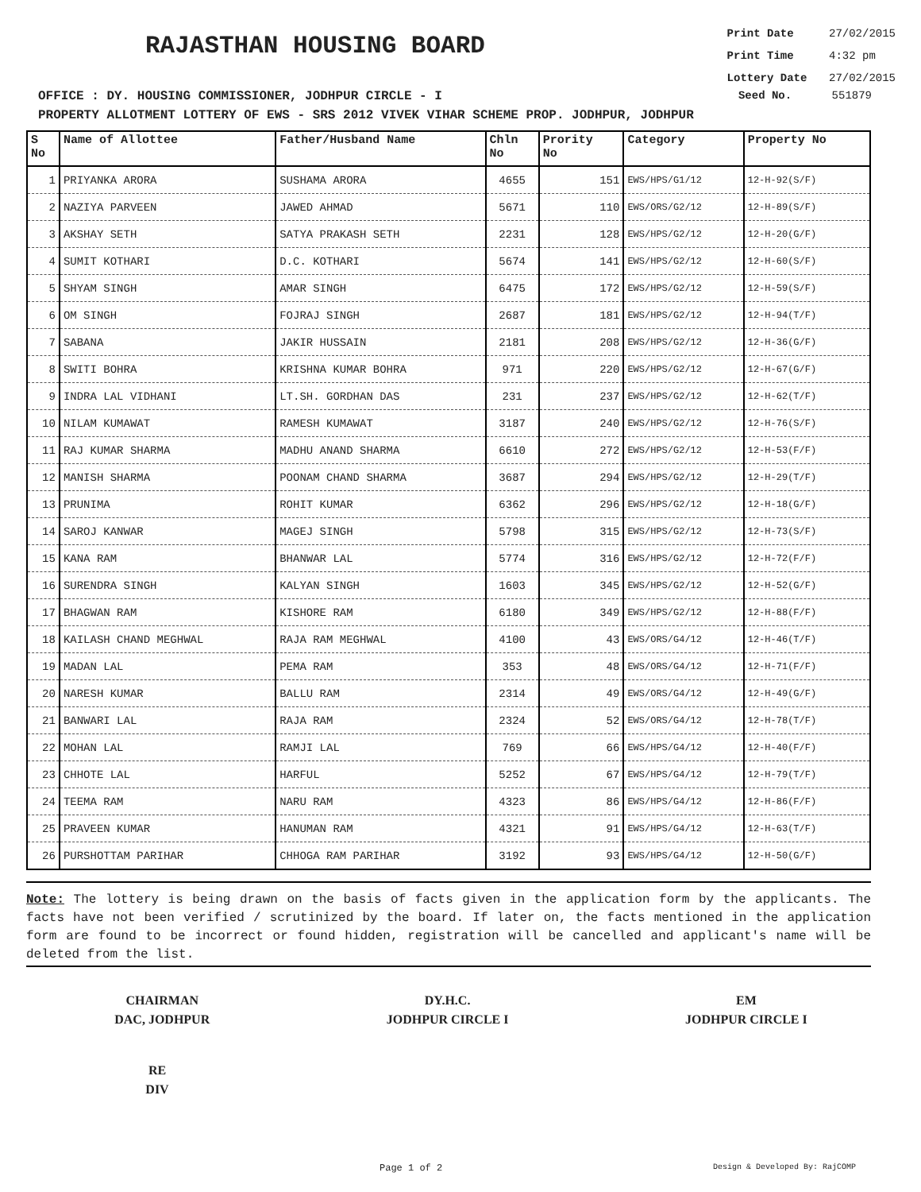RAJASTHAN HOUSING BOARD
Print Date 27/02/2015
Print Time 4:32 pm
Lottery Date 27/02/2015
OFFICE : DY. HOUSING COMMISSIONER, JODHPUR CIRCLE - I Seed No. 551879
PROPERTY ALLOTMENT LOTTERY OF EWS - SRS 2012 VIVEK VIHAR SCHEME PROP. JODHPUR, JODHPUR
| S No | Name of Allottee | Father/Husband Name | Chln No | Prority No | Category | Property No |
| --- | --- | --- | --- | --- | --- | --- |
| 1 | PRIYANKA ARORA | SUSHAMA ARORA | 4655 | 151 | EWS/HPS/G1/12 | 12-H-92(S/F) |
| 2 | NAZIYA PARVEEN | JAWED AHMAD | 5671 | 110 | EWS/ORS/G2/12 | 12-H-89(S/F) |
| 3 | AKSHAY SETH | SATYA PRAKASH SETH | 2231 | 128 | EWS/HPS/G2/12 | 12-H-20(G/F) |
| 4 | SUMIT KOTHARI | D.C. KOTHARI | 5674 | 141 | EWS/HPS/G2/12 | 12-H-60(S/F) |
| 5 | SHYAM SINGH | AMAR SINGH | 6475 | 172 | EWS/HPS/G2/12 | 12-H-59(S/F) |
| 6 | OM SINGH | FOJRAJ SINGH | 2687 | 181 | EWS/HPS/G2/12 | 12-H-94(T/F) |
| 7 | SABANA | JAKIR HUSSAIN | 2181 | 208 | EWS/HPS/G2/12 | 12-H-36(G/F) |
| 8 | SWITI BOHRA | KRISHNA KUMAR BOHRA | 971 | 220 | EWS/HPS/G2/12 | 12-H-67(G/F) |
| 9 | INDRA LAL VIDHANI | LT.SH. GORDHAN DAS | 231 | 237 | EWS/HPS/G2/12 | 12-H-62(T/F) |
| 10 | NILAM KUMAWAT | RAMESH KUMAWAT | 3187 | 240 | EWS/HPS/G2/12 | 12-H-76(S/F) |
| 11 | RAJ KUMAR SHARMA | MADHU ANAND SHARMA | 6610 | 272 | EWS/HPS/G2/12 | 12-H-53(F/F) |
| 12 | MANISH SHARMA | POONAM CHAND SHARMA | 3687 | 294 | EWS/HPS/G2/12 | 12-H-29(T/F) |
| 13 | PRUNIMA | ROHIT KUMAR | 6362 | 296 | EWS/HPS/G2/12 | 12-H-18(G/F) |
| 14 | SAROJ KANWAR | MAGEJ SINGH | 5798 | 315 | EWS/HPS/G2/12 | 12-H-73(S/F) |
| 15 | KANA RAM | BHANWAR LAL | 5774 | 316 | EWS/HPS/G2/12 | 12-H-72(F/F) |
| 16 | SURENDRA SINGH | KALYAN SINGH | 1603 | 345 | EWS/HPS/G2/12 | 12-H-52(G/F) |
| 17 | BHAGWAN RAM | KISHORE RAM | 6180 | 349 | EWS/HPS/G2/12 | 12-H-88(F/F) |
| 18 | KAILASH CHAND MEGHWAL | RAJA RAM MEGHWAL | 4100 | 43 | EWS/ORS/G4/12 | 12-H-46(T/F) |
| 19 | MADAN LAL | PEMA RAM | 353 | 48 | EWS/ORS/G4/12 | 12-H-71(F/F) |
| 20 | NARESH KUMAR | BALLU RAM | 2314 | 49 | EWS/ORS/G4/12 | 12-H-49(G/F) |
| 21 | BANWARI LAL | RAJA RAM | 2324 | 52 | EWS/ORS/G4/12 | 12-H-78(T/F) |
| 22 | MOHAN LAL | RAMJI LAL | 769 | 66 | EWS/HPS/G4/12 | 12-H-40(F/F) |
| 23 | CHHOTE LAL | HARFUL | 5252 | 67 | EWS/HPS/G4/12 | 12-H-79(T/F) |
| 24 | TEEMA RAM | NARU RAM | 4323 | 86 | EWS/HPS/G4/12 | 12-H-86(F/F) |
| 25 | PRAVEEN KUMAR | HANUMAN RAM | 4321 | 91 | EWS/HPS/G4/12 | 12-H-63(T/F) |
| 26 | PURSHOTTAM PARIHAR | CHHOGA RAM PARIHAR | 3192 | 93 | EWS/HPS/G4/12 | 12-H-50(G/F) |
Note: The lottery is being drawn on the basis of facts given in the application form by the applicants. The facts have not been verified / scrutinized by the board. If later on, the facts mentioned in the application form are found to be incorrect or found hidden, registration will be cancelled and applicant's name will be deleted from the list.
CHAIRMAN
DAC, JODHPUR
DY.H.C.
JODHPUR CIRCLE I
EM
JODHPUR CIRCLE I
RE
DIV
Page 1 of 2 Design & Developed By: RajCOMP